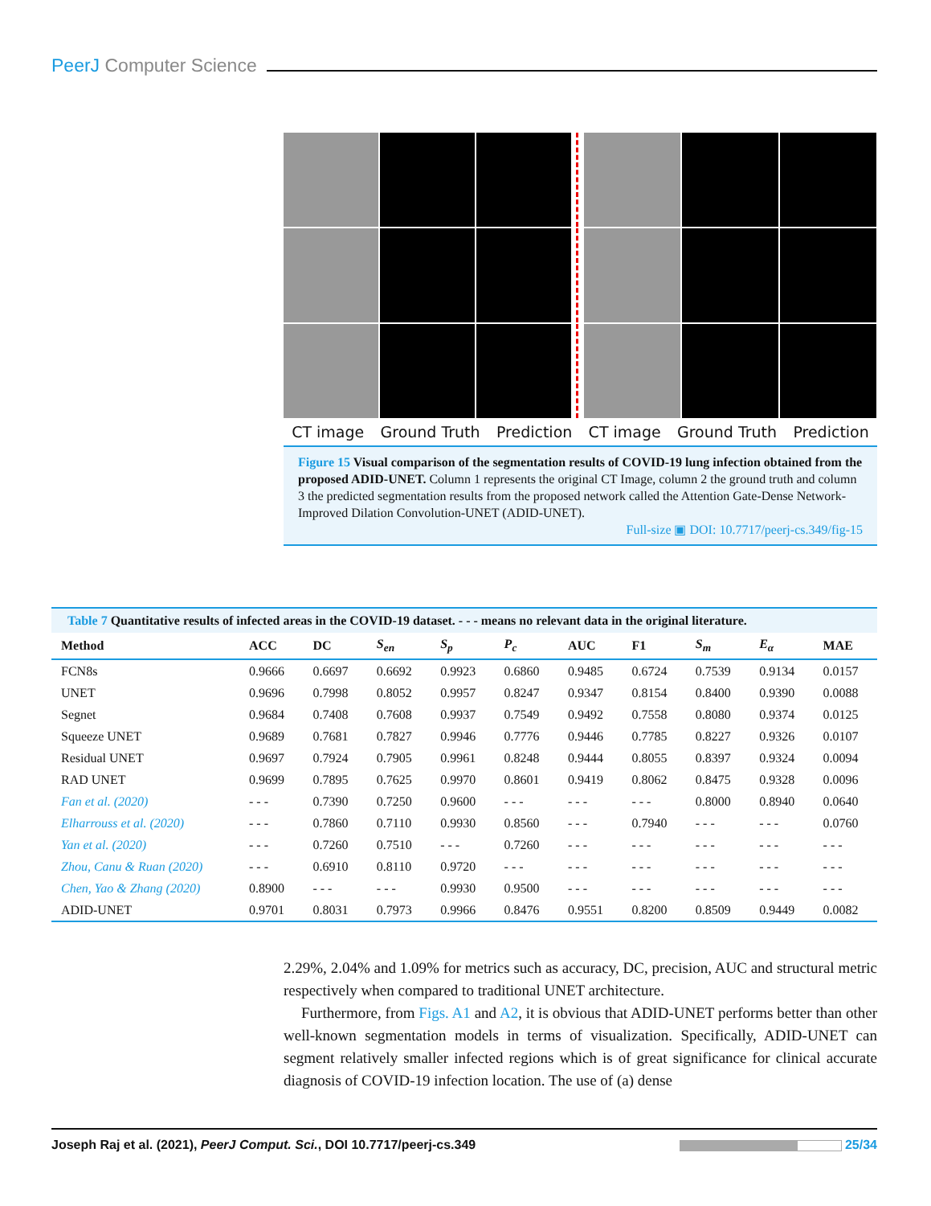PeerJ Computer Science
CT image Ground Truth Prediction CT image Ground Truth Prediction
Figure 15 Visual comparison of the segmentation results of COVID-19 lung infection obtained from the proposed ADID-UNET. Column 1 represents the original CT Image, column 2 the ground truth and column 3 the predicted segmentation results from the proposed network called the Attention Gate-Dense Network-Improved Dilation Convolution-UNET (ADID-UNET).
Full-size ▣ DOI: 10.7717/peerj-cs.349/fig-15
Table 7 Quantitative results of infected areas in the COVID-19 dataset. - - - means no relevant data in the original literature.
| Method | ACC | DC | S<sub>en</sub> | S<sub>p</sub> | P<sub>c</sub> | AUC | F1 | S<sub>m</sub> | E<sub>α</sub> | MAE |
| --- | --- | --- | --- | --- | --- | --- | --- | --- | --- | --- |
| FCN8s | 0.9666 | 0.6697 | 0.6692 | 0.9923 | 0.6860 | 0.9485 | 0.6724 | 0.7539 | 0.9134 | 0.0157 |
| UNET | 0.9696 | 0.7998 | 0.8052 | 0.9957 | 0.8247 | 0.9347 | 0.8154 | 0.8400 | 0.9390 | 0.0088 |
| Segnet | 0.9684 | 0.7408 | 0.7608 | 0.9937 | 0.7549 | 0.9492 | 0.7558 | 0.8080 | 0.9374 | 0.0125 |
| Squeeze UNET | 0.9689 | 0.7681 | 0.7827 | 0.9946 | 0.7776 | 0.9446 | 0.7785 | 0.8227 | 0.9326 | 0.0107 |
| Residual UNET | 0.9697 | 0.7924 | 0.7905 | 0.9961 | 0.8248 | 0.9444 | 0.8055 | 0.8397 | 0.9324 | 0.0094 |
| RAD UNET | 0.9699 | 0.7895 | 0.7625 | 0.9970 | 0.8601 | 0.9419 | 0.8062 | 0.8475 | 0.9328 | 0.0096 |
| Fan et al. (2020) | - - - | 0.7390 | 0.7250 | 0.9600 | - - - | - - - | - - - | 0.8000 | 0.8940 | 0.0640 |
| Elharrouss et al. (2020) | - - - | 0.7860 | 0.7110 | 0.9930 | 0.8560 | - - - | 0.7940 | - - - | - - - | 0.0760 |
| Yan et al. (2020) | - - - | 0.7260 | 0.7510 | - - - | 0.7260 | - - - | - - - | - - - | - - - | - - - |
| Zhou, Canu & Ruan (2020) | - - - | 0.6910 | 0.8110 | 0.9720 | - - - | - - - | - - - | - - - | - - - | - - - |
| Chen, Yao & Zhang (2020) | 0.8900 | - - - | - - - | 0.9930 | 0.9500 | - - - | - - - | - - - | - - - | - - - |
| ADID-UNET | 0.9701 | 0.8031 | 0.7973 | 0.9966 | 0.8476 | 0.9551 | 0.8200 | 0.8509 | 0.9449 | 0.0082 |
2.29%, 2.04% and 1.09% for metrics such as accuracy, DC, precision, AUC and structural metric respectively when compared to traditional UNET architecture.
Furthermore, from Figs. A1 and A2, it is obvious that ADID-UNET performs better than other well-known segmentation models in terms of visualization. Specifically, ADID-UNET can segment relatively smaller infected regions which is of great significance for clinical accurate diagnosis of COVID-19 infection location. The use of (a) dense
Joseph Raj et al. (2021), PeerJ Comput. Sci., DOI 10.7717/peerj-cs.349 25/34